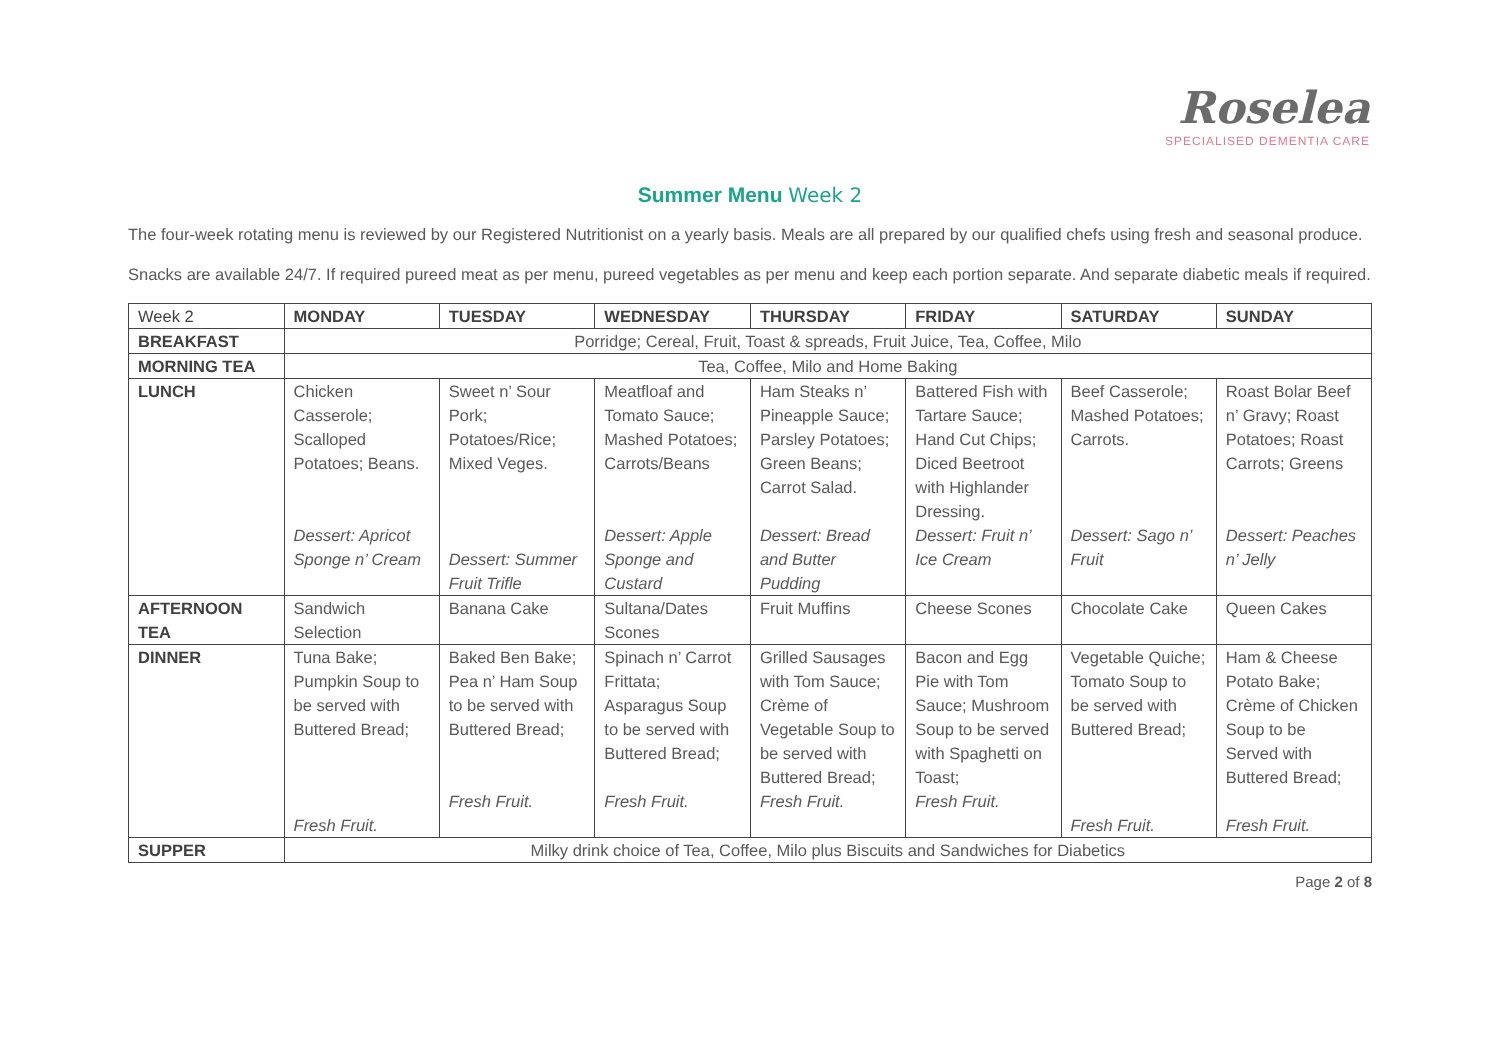Roselea
SPECIALISED DEMENTIA CARE
Summer Menu Week 2
The four-week rotating menu is reviewed by our Registered Nutritionist on a yearly basis. Meals are all prepared by our qualified chefs using fresh and seasonal produce.
Snacks are available 24/7. If required pureed meat as per menu, pureed vegetables as per menu and keep each portion separate. And separate diabetic meals if required.
| Week 2 | MONDAY | TUESDAY | WEDNESDAY | THURSDAY | FRIDAY | SATURDAY | SUNDAY |
| --- | --- | --- | --- | --- | --- | --- | --- |
| BREAKFAST | Porridge; Cereal, Fruit, Toast & spreads, Fruit Juice, Tea, Coffee, Milo | | | | | | |
| MORNING TEA | Tea, Coffee, Milo and Home Baking | | | | | | |
| LUNCH | Chicken Casserole; Scalloped Potatoes; Beans. Dessert: Apricot Sponge n’ Cream | Sweet n’ Sour Pork; Potatoes/Rice; Mixed Veges. Dessert: Summer Fruit Trifle | Meatfloaf and Tomato Sauce; Mashed Potatoes; Carrots/Beans Dessert: Apple Sponge and Custard | Ham Steaks n’ Pineapple Sauce; Parsley Potatoes; Green Beans; Carrot Salad. Dessert: Bread and Butter Pudding | Battered Fish with Tartare Sauce; Hand Cut Chips; Diced Beetroot with Highlander Dressing. Dessert: Fruit n’ Ice Cream | Beef Casserole; Mashed Potatoes; Carrots. Dessert: Sago n’ Fruit | Roast Bolar Beef n’ Gravy; Roast Potatoes; Roast Carrots; Greens Dessert: Peaches n’ Jelly |
| AFTERNOON TEA | Sandwich Selection | Banana Cake | Sultana/Dates Scones | Fruit Muffins | Cheese Scones | Chocolate Cake | Queen Cakes |
| DINNER | Tuna Bake; Pumpkin Soup to be served with Buttered Bread; Fresh Fruit. | Baked Ben Bake; Pea n’ Ham Soup to be served with Buttered Bread; Fresh Fruit. | Spinach n’ Carrot Frittata; Asparagus Soup to be served with Buttered Bread; Fresh Fruit. | Grilled Sausages with Tom Sauce; Crème of Vegetable Soup to be served with Buttered Bread; Fresh Fruit. | Bacon and Egg Pie with Tom Sauce; Mushroom Soup to be served with Spaghetti on Toast; Fresh Fruit. | Vegetable Quiche; Tomato Soup to be served with Buttered Bread; Fresh Fruit. | Ham & Cheese Potato Bake; Crème of Chicken Soup to be Served with Buttered Bread; Fresh Fruit. |
| SUPPER | Milky drink choice of Tea, Coffee, Milo plus Biscuits and Sandwiches for Diabetics | | | | | | |
Page 2 of 8